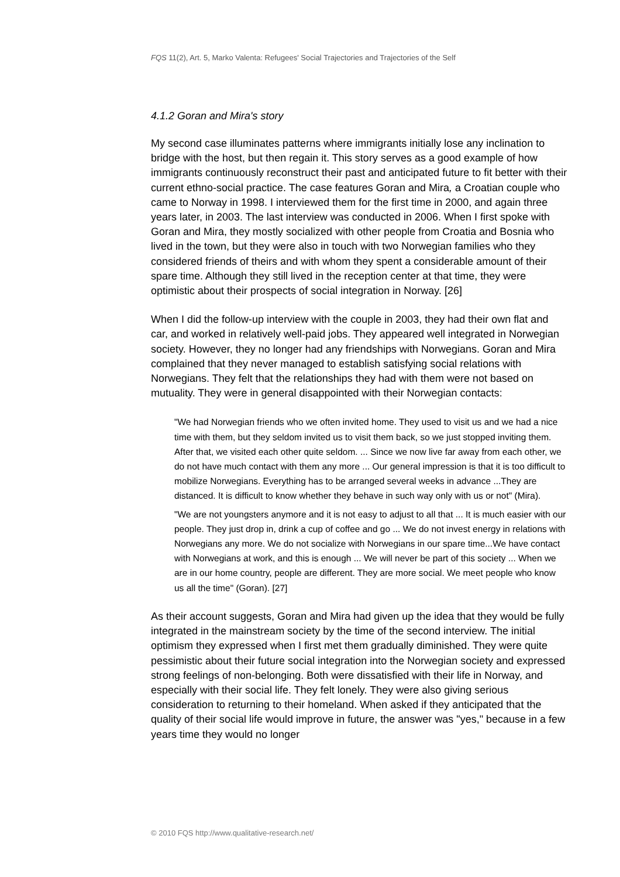FQS 11(2), Art. 5, Marko Valenta: Refugees' Social Trajectories and Trajectories of the Self
4.1.2 Goran and Mira's story
My second case illuminates patterns where immigrants initially lose any inclination to bridge with the host, but then regain it. This story serves as a good example of how immigrants continuously reconstruct their past and anticipated future to fit better with their current ethno-social practice. The case features Goran and Mira, a Croatian couple who came to Norway in 1998. I interviewed them for the first time in 2000, and again three years later, in 2003. The last interview was conducted in 2006. When I first spoke with Goran and Mira, they mostly socialized with other people from Croatia and Bosnia who lived in the town, but they were also in touch with two Norwegian families who they considered friends of theirs and with whom they spent a considerable amount of their spare time. Although they still lived in the reception center at that time, they were optimistic about their prospects of social integration in Norway. [26]
When I did the follow-up interview with the couple in 2003, they had their own flat and car, and worked in relatively well-paid jobs. They appeared well integrated in Norwegian society. However, they no longer had any friendships with Norwegians. Goran and Mira complained that they never managed to establish satisfying social relations with Norwegians. They felt that the relationships they had with them were not based on mutuality. They were in general disappointed with their Norwegian contacts:
"We had Norwegian friends who we often invited home. They used to visit us and we had a nice time with them, but they seldom invited us to visit them back, so we just stopped inviting them. After that, we visited each other quite seldom. ... Since we now live far away from each other, we do not have much contact with them any more ... Our general impression is that it is too difficult to mobilize Norwegians. Everything has to be arranged several weeks in advance ...They are distanced. It is difficult to know whether they behave in such way only with us or not" (Mira).
"We are not youngsters anymore and it is not easy to adjust to all that ... It is much easier with our people. They just drop in, drink a cup of coffee and go ... We do not invest energy in relations with Norwegians any more. We do not socialize with Norwegians in our spare time...We have contact with Norwegians at work, and this is enough ... We will never be part of this society ... When we are in our home country, people are different. They are more social. We meet people who know us all the time" (Goran). [27]
As their account suggests, Goran and Mira had given up the idea that they would be fully integrated in the mainstream society by the time of the second interview. The initial optimism they expressed when I first met them gradually diminished. They were quite pessimistic about their future social integration into the Norwegian society and expressed strong feelings of non-belonging. Both were dissatisfied with their life in Norway, and especially with their social life. They felt lonely. They were also giving serious consideration to returning to their homeland. When asked if they anticipated that the quality of their social life would improve in future, the answer was "yes," because in a few years time they would no longer
© 2010 FQS http://www.qualitative-research.net/